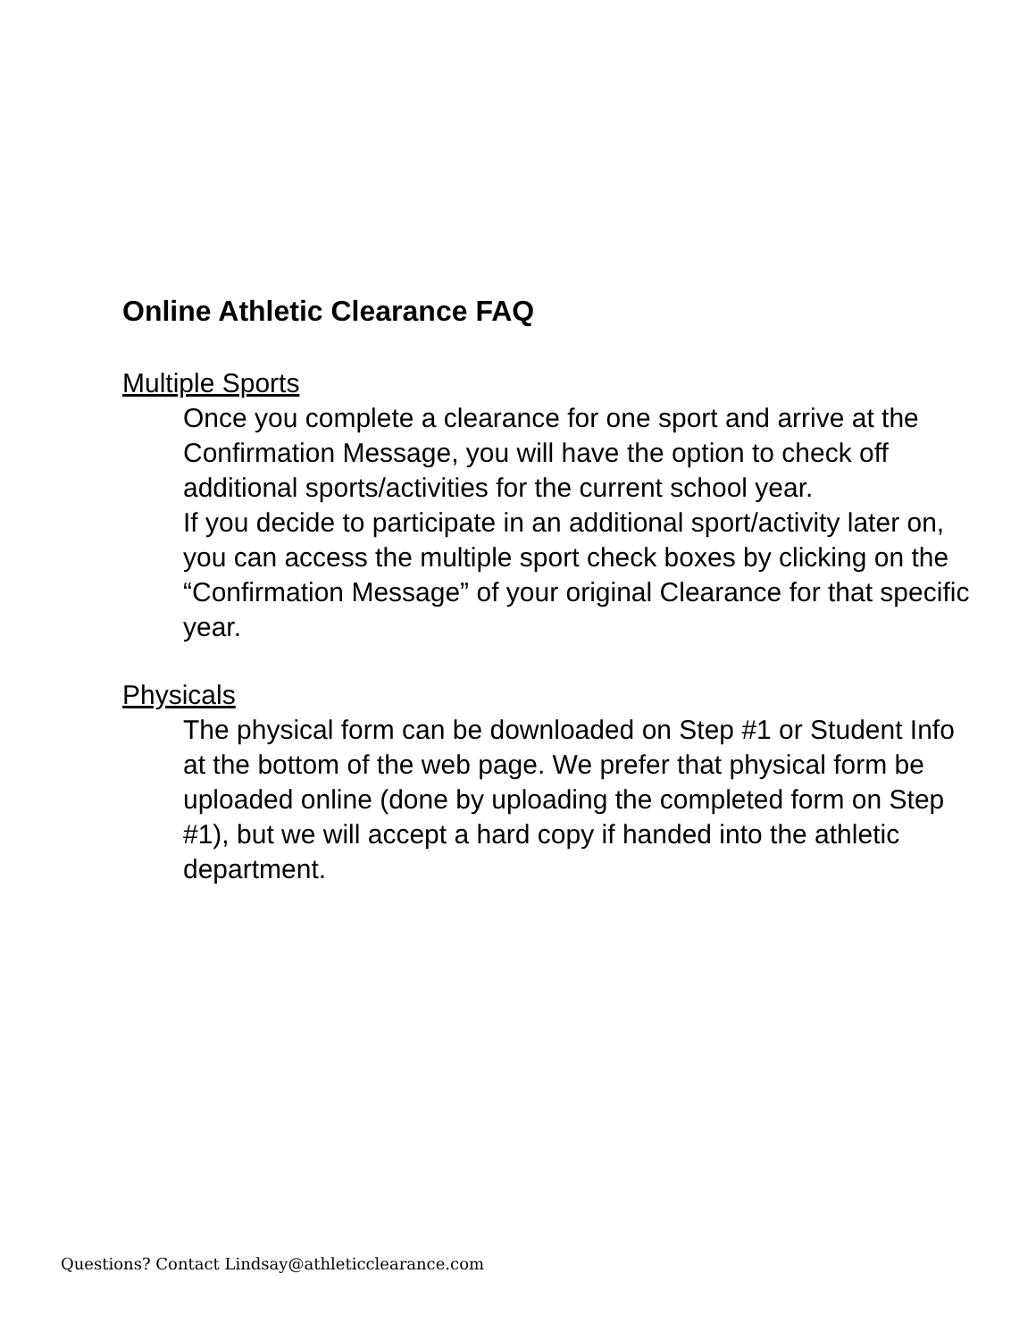Online Athletic Clearance FAQ
Multiple Sports
Once you complete a clearance for one sport and arrive at the Confirmation Message, you will have the option to check off additional sports/activities for the current school year.
If you decide to participate in an additional sport/activity later on, you can access the multiple sport check boxes by clicking on the “Confirmation Message” of your original Clearance for that specific year.
Physicals
The physical form can be downloaded on Step #1 or Student Info at the bottom of the web page. We prefer that physical form be uploaded online (done by uploading the completed form on Step #1), but we will accept a hard copy if handed into the athletic department.
Questions? Contact Lindsay@athleticclearance.com